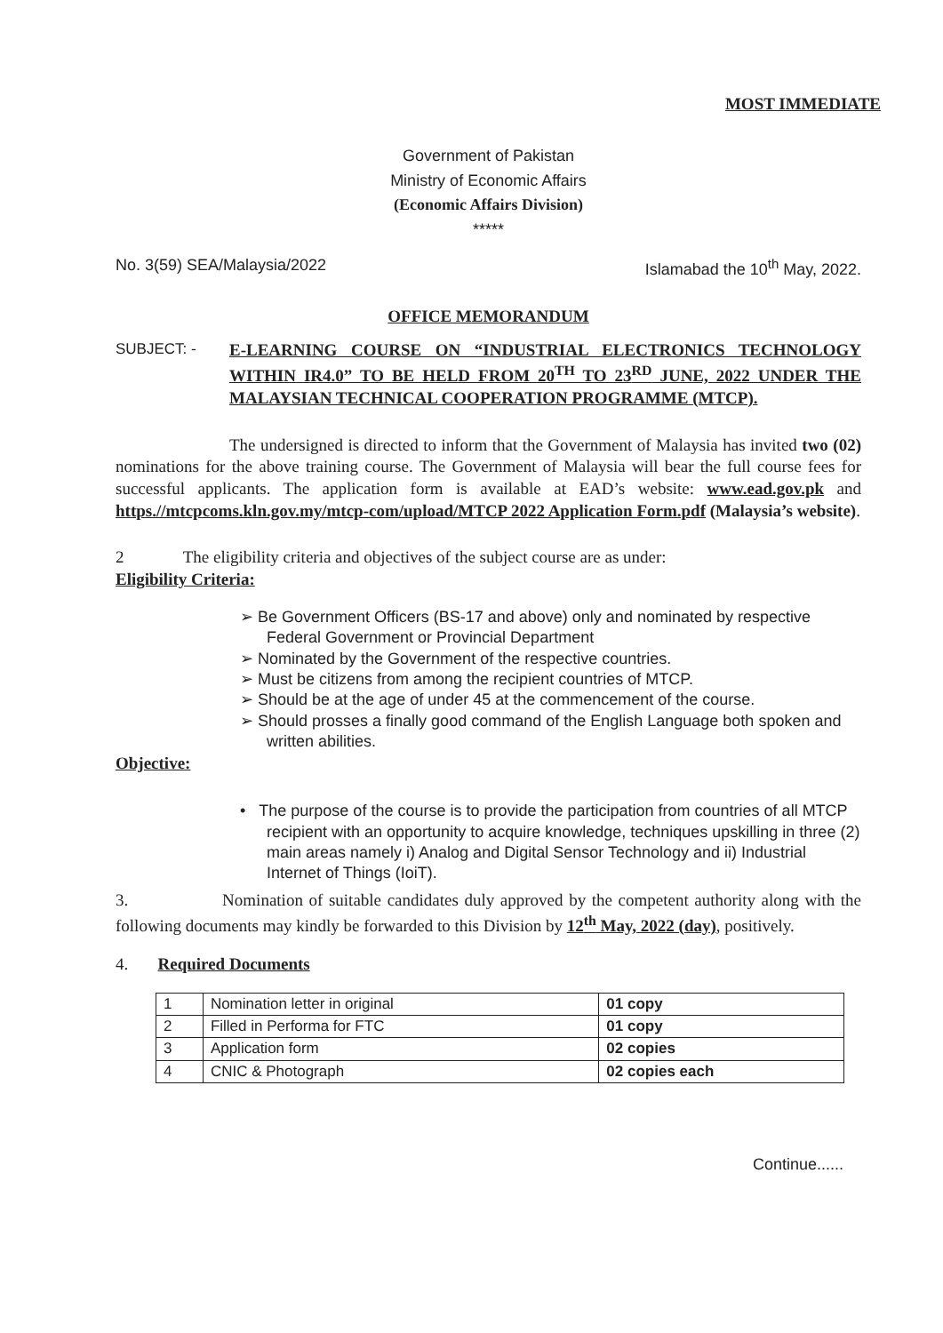MOST IMMEDIATE
Government of Pakistan
Ministry of Economic Affairs
(Economic Affairs Division)
*****
No. 3(59) SEA/Malaysia/2022 Islamabad the 10<sup>th</sup> May, 2022.
OFFICE MEMORANDUM
SUBJECT: - E-LEARNING COURSE ON “INDUSTRIAL ELECTRONICS TECHNOLOGY WITHIN IR4.0” TO BE HELD FROM 20<sup>TH</sup> TO 23<sup>RD</sup> JUNE, 2022 UNDER THE MALAYSIAN TECHNICAL COOPERATION PROGRAMME (MTCP).
The undersigned is directed to inform that the Government of Malaysia has invited two (02) nominations for the above training course. The Government of Malaysia will bear the full course fees for successful applicants. The application form is available at EAD’s website: www.ead.gov.pk and https.//mtcpcoms.kln.gov.my/mtcp-com/upload/MTCP 2022 Application Form.pdf (Malaysia’s website).
2 The eligibility criteria and objectives of the subject course are as under:
Eligibility Criteria:
➢ Be Government Officers (BS-17 and above) only and nominated by respective Federal Government or Provincial Department
➢ Nominated by the Government of the respective countries.
➢ Must be citizens from among the recipient countries of MTCP.
➢ Should be at the age of under 45 at the commencement of the course.
➢ Should prosses a finally good command of the English Language both spoken and written abilities.
Objective:
• The purpose of the course is to provide the participation from countries of all MTCP recipient with an opportunity to acquire knowledge, techniques upskilling in three (2) main areas namely i) Analog and Digital Sensor Technology and ii) Industrial Internet of Things (IoiT).
3. Nomination of suitable candidates duly approved by the competent authority along with the following documents may kindly be forwarded to this Division by 12<sup>th</sup> May, 2022 (day), positively.
4. Required Documents
| 1 | Nomination letter in original | 01 copy |
| 2 | Filled in Performa for FTC | 01 copy |
| 3 | Application form | 02 copies |
| 4 | CNIC & Photograph | 02 copies each |
Continue......